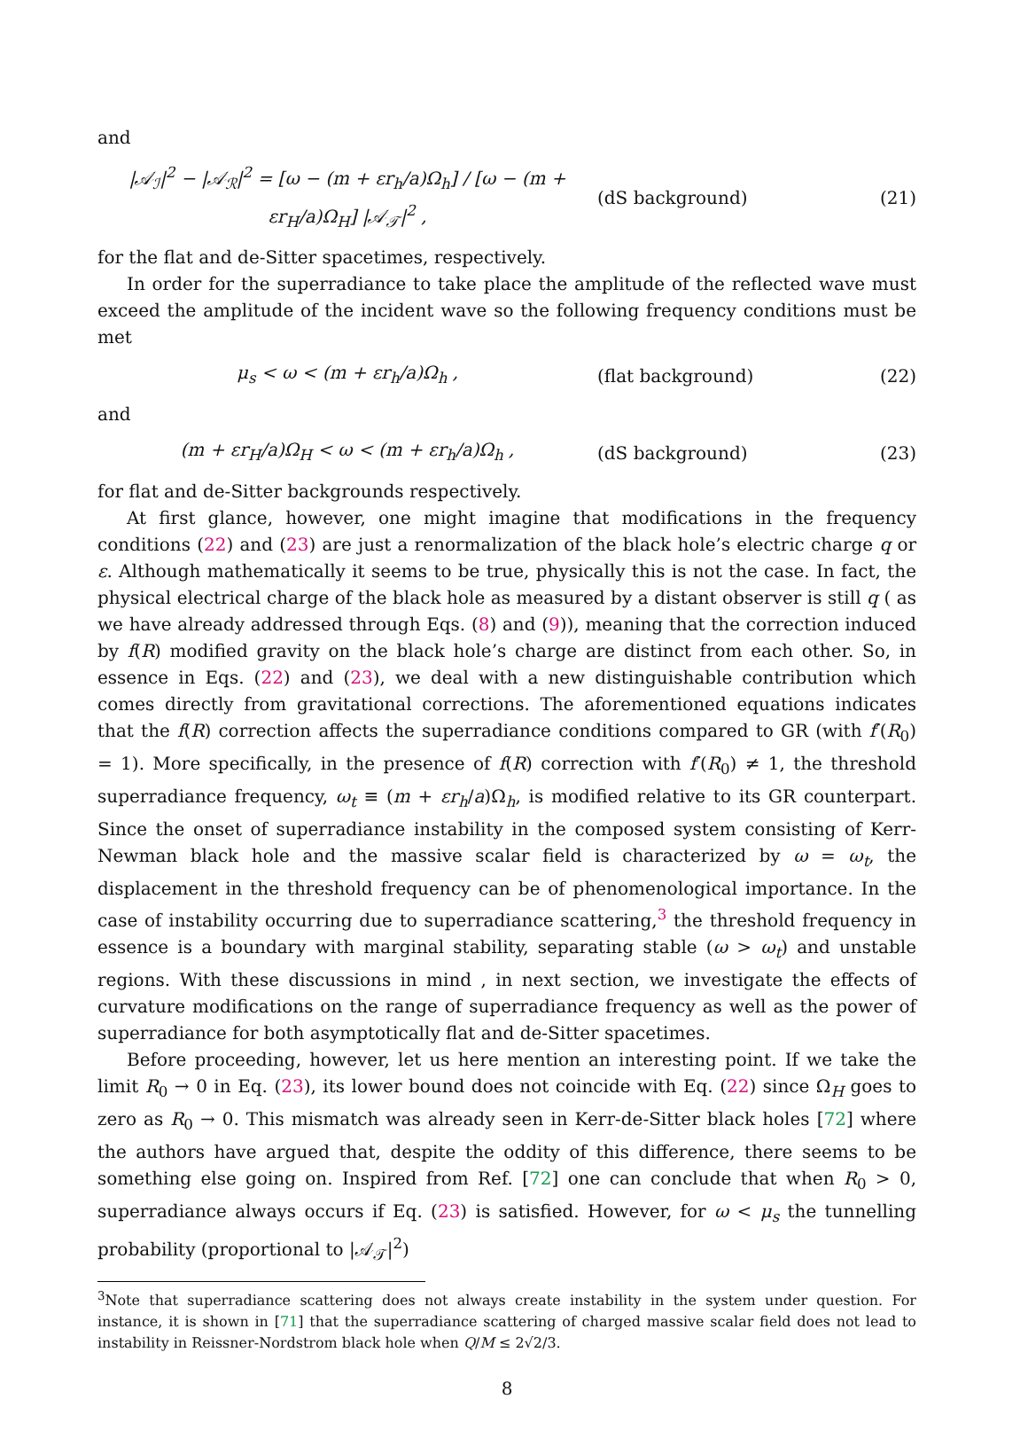and
|𝒜<sub>ℐ</sub>|<sup>2</sup> − |𝒜<sub>ℛ</sub>|<sup>2</sup> = [ω − (m + εr<sub>h</sub>/a)Ω<sub>h</sub>] / [ω − (m + εr<sub>H</sub>/a)Ω<sub>H</sub>] |𝒜<sub>𝒯</sub>|<sup>2</sup> , (dS background) (21)
for the flat and de-Sitter spacetimes, respectively.
In order for the superradiance to take place the amplitude of the reflected wave must exceed the amplitude of the incident wave so the following frequency conditions must be met
μ<sub>s</sub> < ω < (m + εr<sub>h</sub>/a)Ω<sub>h</sub> , (flat background) (22)
and
(m + εr<sub>H</sub>/a)Ω<sub>H</sub> < ω < (m + εr<sub>h</sub>/a)Ω<sub>h</sub> , (dS background) (23)
for flat and de-Sitter backgrounds respectively.
At first glance, however, one might imagine that modifications in the frequency conditions (22) and (23) are just a renormalization of the black hole’s electric charge q or ε. Although mathematically it seems to be true, physically this is not the case. In fact, the physical electrical charge of the black hole as measured by a distant observer is still q ( as we have already addressed through Eqs. (8) and (9)), meaning that the correction induced by f(R) modified gravity on the black hole’s charge are distinct from each other. So, in essence in Eqs. (22) and (23), we deal with a new distinguishable contribution which comes directly from gravitational corrections. The aforementioned equations indicates that the f(R) correction affects the superradiance conditions compared to GR (with f′(R<sub>0</sub>) = 1). More specifically, in the presence of f(R) correction with f′(R<sub>0</sub>) ≠ 1, the threshold superradiance frequency, ω<sub>t</sub> ≡ (m + εr<sub>h</sub>/a)Ω<sub>h</sub>, is modified relative to its GR counterpart. Since the onset of superradiance instability in the composed system consisting of Kerr-Newman black hole and the massive scalar field is characterized by ω = ω<sub>t</sub>, the displacement in the threshold frequency can be of phenomenological importance. In the case of instability occurring due to superradiance scattering,<sup>3</sup> the threshold frequency in essence is a boundary with marginal stability, separating stable (ω > ω<sub>t</sub>) and unstable regions. With these discussions in mind , in next section, we investigate the effects of curvature modifications on the range of superradiance frequency as well as the power of superradiance for both asymptotically flat and de-Sitter spacetimes.
Before proceeding, however, let us here mention an interesting point. If we take the limit R<sub>0</sub> → 0 in Eq. (23), its lower bound does not coincide with Eq. (22) since Ω<sub>H</sub> goes to zero as R<sub>0</sub> → 0. This mismatch was already seen in Kerr-de-Sitter black holes [72] where the authors have argued that, despite the oddity of this difference, there seems to be something else going on. Inspired from Ref. [72] one can conclude that when R<sub>0</sub> > 0, superradiance always occurs if Eq. (23) is satisfied. However, for ω < μ<sub>s</sub> the tunnelling probability (proportional to |𝒜<sub>𝒯</sub>|<sup>2</sup>)
<sup>3</sup> Note that superradiance scattering does not always create instability in the system under question. For instance, it is shown in [71] that the superradiance scattering of charged massive scalar field does not lead to instability in Reissner-Nordstrom black hole when Q/M ≤ 2√2/3.
8